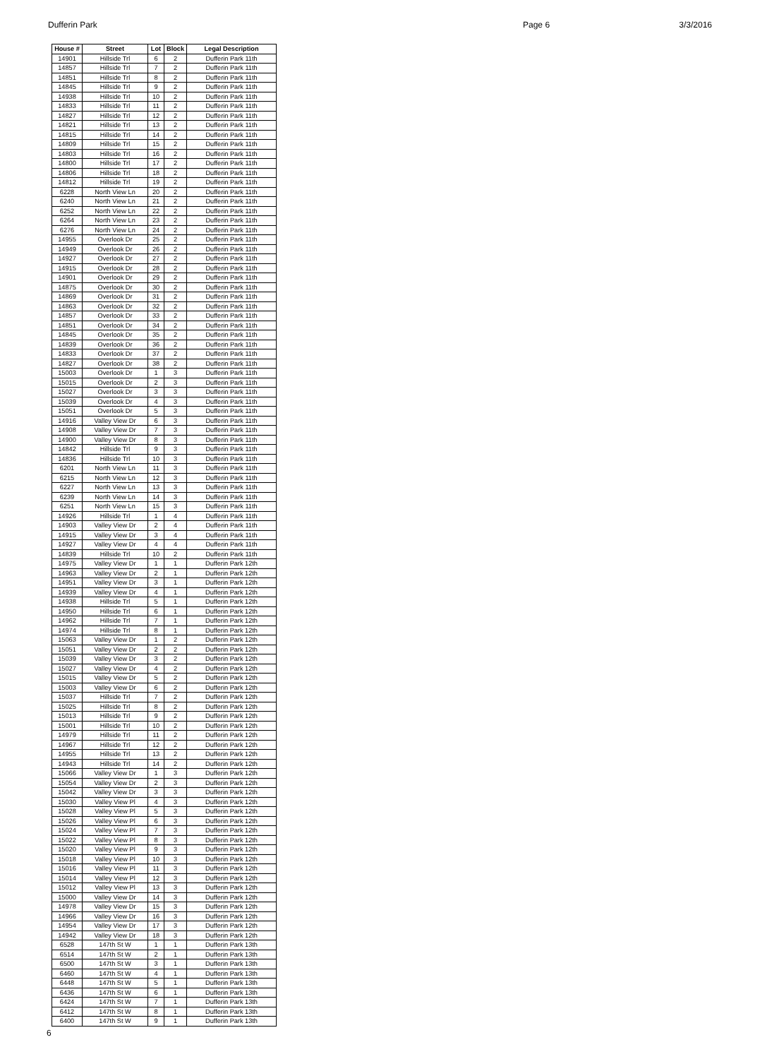Dufferin Park Page 6 3/3/2016
| House # | Street | Lot | Block | Legal Description |
| --- | --- | --- | --- | --- |
| 14901 | Hillside Trl | 6 | 2 | Dufferin Park 11th |
| 14857 | Hillside Trl | 7 | 2 | Dufferin Park 11th |
| 14851 | Hillside Trl | 8 | 2 | Dufferin Park 11th |
| 14845 | Hillside Trl | 9 | 2 | Dufferin Park 11th |
| 14938 | Hillside Trl | 10 | 2 | Dufferin Park 11th |
| 14833 | Hillside Trl | 11 | 2 | Dufferin Park 11th |
| 14827 | Hillside Trl | 12 | 2 | Dufferin Park 11th |
| 14821 | Hillside Trl | 13 | 2 | Dufferin Park 11th |
| 14815 | Hillside Trl | 14 | 2 | Dufferin Park 11th |
| 14809 | Hillside Trl | 15 | 2 | Dufferin Park 11th |
| 14803 | Hillside Trl | 16 | 2 | Dufferin Park 11th |
| 14800 | Hillside Trl | 17 | 2 | Dufferin Park 11th |
| 14806 | Hillside Trl | 18 | 2 | Dufferin Park 11th |
| 14812 | Hillside Trl | 19 | 2 | Dufferin Park 11th |
| 6228 | North View Ln | 20 | 2 | Dufferin Park 11th |
| 6240 | North View Ln | 21 | 2 | Dufferin Park 11th |
| 6252 | North View Ln | 22 | 2 | Dufferin Park 11th |
| 6264 | North View Ln | 23 | 2 | Dufferin Park 11th |
| 6276 | North View Ln | 24 | 2 | Dufferin Park 11th |
| 14955 | Overlook Dr | 25 | 2 | Dufferin Park 11th |
| 14949 | Overlook Dr | 26 | 2 | Dufferin Park 11th |
| 14927 | Overlook Dr | 27 | 2 | Dufferin Park 11th |
| 14915 | Overlook Dr | 28 | 2 | Dufferin Park 11th |
| 14901 | Overlook Dr | 29 | 2 | Dufferin Park 11th |
| 14875 | Overlook Dr | 30 | 2 | Dufferin Park 11th |
| 14869 | Overlook Dr | 31 | 2 | Dufferin Park 11th |
| 14863 | Overlook Dr | 32 | 2 | Dufferin Park 11th |
| 14857 | Overlook Dr | 33 | 2 | Dufferin Park 11th |
| 14851 | Overlook Dr | 34 | 2 | Dufferin Park 11th |
| 14845 | Overlook Dr | 35 | 2 | Dufferin Park 11th |
| 14839 | Overlook Dr | 36 | 2 | Dufferin Park 11th |
| 14833 | Overlook Dr | 37 | 2 | Dufferin Park 11th |
| 14827 | Overlook Dr | 38 | 2 | Dufferin Park 11th |
| 15003 | Overlook Dr | 1 | 3 | Dufferin Park 11th |
| 15015 | Overlook Dr | 2 | 3 | Dufferin Park 11th |
| 15027 | Overlook Dr | 3 | 3 | Dufferin Park 11th |
| 15039 | Overlook Dr | 4 | 3 | Dufferin Park 11th |
| 15051 | Overlook Dr | 5 | 3 | Dufferin Park 11th |
| 14916 | Valley View Dr | 6 | 3 | Dufferin Park 11th |
| 14908 | Valley View Dr | 7 | 3 | Dufferin Park 11th |
| 14900 | Valley View Dr | 8 | 3 | Dufferin Park 11th |
| 14842 | Hillside Trl | 9 | 3 | Dufferin Park 11th |
| 14836 | Hillside Trl | 10 | 3 | Dufferin Park 11th |
| 6201 | North View Ln | 11 | 3 | Dufferin Park 11th |
| 6215 | North View Ln | 12 | 3 | Dufferin Park 11th |
| 6227 | North View Ln | 13 | 3 | Dufferin Park 11th |
| 6239 | North View Ln | 14 | 3 | Dufferin Park 11th |
| 6251 | North View Ln | 15 | 3 | Dufferin Park 11th |
| 14926 | Hillside Trl | 1 | 4 | Dufferin Park 11th |
| 14903 | Valley View Dr | 2 | 4 | Dufferin Park 11th |
| 14915 | Valley View Dr | 3 | 4 | Dufferin Park 11th |
| 14927 | Valley View Dr | 4 | 4 | Dufferin Park 11th |
| 14839 | Hillside Trl | 10 | 2 | Dufferin Park 11th |
| 14975 | Valley View Dr | 1 | 1 | Dufferin Park 12th |
| 14963 | Valley View Dr | 2 | 1 | Dufferin Park 12th |
| 14951 | Valley View Dr | 3 | 1 | Dufferin Park 12th |
| 14939 | Valley View Dr | 4 | 1 | Dufferin Park 12th |
| 14938 | Hillside Trl | 5 | 1 | Dufferin Park 12th |
| 14950 | Hillside Trl | 6 | 1 | Dufferin Park 12th |
| 14962 | Hillside Trl | 7 | 1 | Dufferin Park 12th |
| 14974 | Hillside Trl | 8 | 1 | Dufferin Park 12th |
| 15063 | Valley View Dr | 1 | 2 | Dufferin Park 12th |
| 15051 | Valley View Dr | 2 | 2 | Dufferin Park 12th |
| 15039 | Valley View Dr | 3 | 2 | Dufferin Park 12th |
| 15027 | Valley View Dr | 4 | 2 | Dufferin Park 12th |
| 15015 | Valley View Dr | 5 | 2 | Dufferin Park 12th |
| 15003 | Valley View Dr | 6 | 2 | Dufferin Park 12th |
| 15037 | Hillside Trl | 7 | 2 | Dufferin Park 12th |
| 15025 | Hillside Trl | 8 | 2 | Dufferin Park 12th |
| 15013 | Hillside Trl | 9 | 2 | Dufferin Park 12th |
| 15001 | Hillside Trl | 10 | 2 | Dufferin Park 12th |
| 14979 | Hillside Trl | 11 | 2 | Dufferin Park 12th |
| 14967 | Hillside Trl | 12 | 2 | Dufferin Park 12th |
| 14955 | Hillside Trl | 13 | 2 | Dufferin Park 12th |
| 14943 | Hillside Trl | 14 | 2 | Dufferin Park 12th |
| 15066 | Valley View Dr | 1 | 3 | Dufferin Park 12th |
| 15054 | Valley View Dr | 2 | 3 | Dufferin Park 12th |
| 15042 | Valley View Dr | 3 | 3 | Dufferin Park 12th |
| 15030 | Valley View Pl | 4 | 3 | Dufferin Park 12th |
| 15028 | Valley View Pl | 5 | 3 | Dufferin Park 12th |
| 15026 | Valley View Pl | 6 | 3 | Dufferin Park 12th |
| 15024 | Valley View Pl | 7 | 3 | Dufferin Park 12th |
| 15022 | Valley View Pl | 8 | 3 | Dufferin Park 12th |
| 15020 | Valley View Pl | 9 | 3 | Dufferin Park 12th |
| 15018 | Valley View Pl | 10 | 3 | Dufferin Park 12th |
| 15016 | Valley View Pl | 11 | 3 | Dufferin Park 12th |
| 15014 | Valley View Pl | 12 | 3 | Dufferin Park 12th |
| 15012 | Valley View Pl | 13 | 3 | Dufferin Park 12th |
| 15000 | Valley View Dr | 14 | 3 | Dufferin Park 12th |
| 14978 | Valley View Dr | 15 | 3 | Dufferin Park 12th |
| 14966 | Valley View Dr | 16 | 3 | Dufferin Park 12th |
| 14954 | Valley View Dr | 17 | 3 | Dufferin Park 12th |
| 14942 | Valley View Dr | 18 | 3 | Dufferin Park 12th |
| 6528 | 147th St W | 1 | 1 | Dufferin Park 13th |
| 6514 | 147th St W | 2 | 1 | Dufferin Park 13th |
| 6500 | 147th St W | 3 | 1 | Dufferin Park 13th |
| 6460 | 147th St W | 4 | 1 | Dufferin Park 13th |
| 6448 | 147th St W | 5 | 1 | Dufferin Park 13th |
| 6436 | 147th St W | 6 | 1 | Dufferin Park 13th |
| 6424 | 147th St W | 7 | 1 | Dufferin Park 13th |
| 6412 | 147th St W | 8 | 1 | Dufferin Park 13th |
| 6400 | 147th St W | 9 | 1 | Dufferin Park 13th |
6